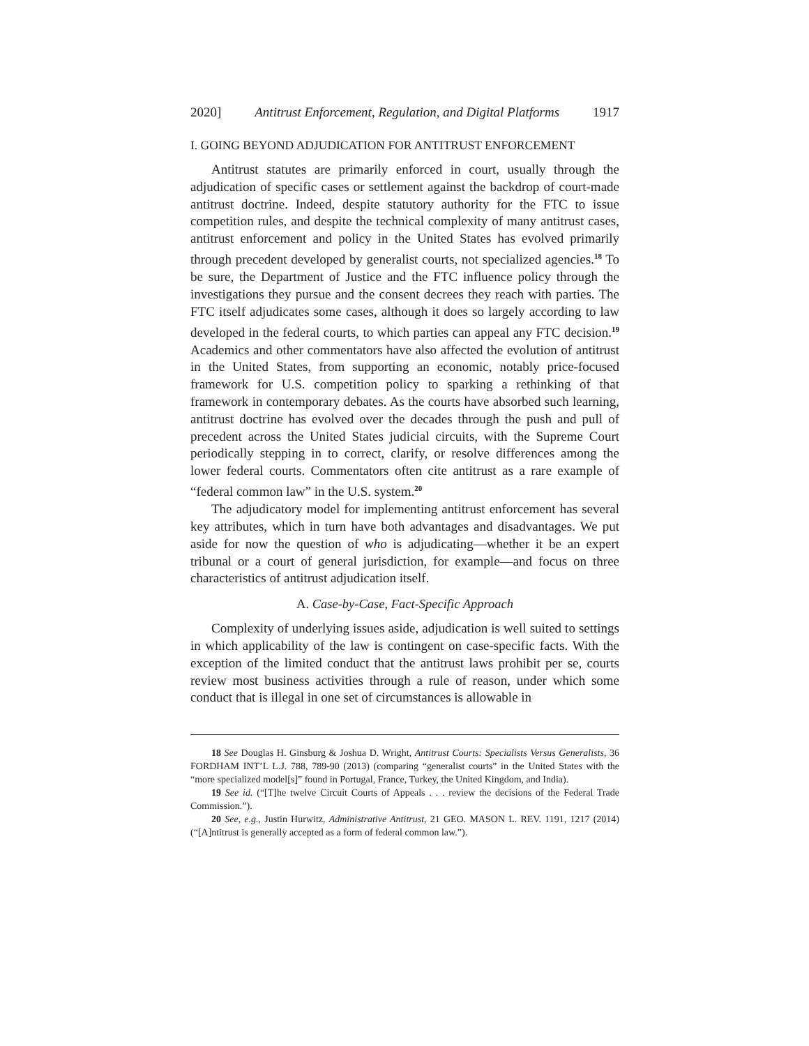2020] Antitrust Enforcement, Regulation, and Digital Platforms 1917
I. GOING BEYOND ADJUDICATION FOR ANTITRUST ENFORCEMENT
Antitrust statutes are primarily enforced in court, usually through the adjudication of specific cases or settlement against the backdrop of court-made antitrust doctrine. Indeed, despite statutory authority for the FTC to issue competition rules, and despite the technical complexity of many antitrust cases, antitrust enforcement and policy in the United States has evolved primarily through precedent developed by generalist courts, not specialized agencies.<sup>18</sup> To be sure, the Department of Justice and the FTC influence policy through the investigations they pursue and the consent decrees they reach with parties. The FTC itself adjudicates some cases, although it does so largely according to law developed in the federal courts, to which parties can appeal any FTC decision.<sup>19</sup> Academics and other commentators have also affected the evolution of antitrust in the United States, from supporting an economic, notably price-focused framework for U.S. competition policy to sparking a rethinking of that framework in contemporary debates. As the courts have absorbed such learning, antitrust doctrine has evolved over the decades through the push and pull of precedent across the United States judicial circuits, with the Supreme Court periodically stepping in to correct, clarify, or resolve differences among the lower federal courts. Commentators often cite antitrust as a rare example of “federal common law” in the U.S. system.<sup>20</sup>
The adjudicatory model for implementing antitrust enforcement has several key attributes, which in turn have both advantages and disadvantages. We put aside for now the question of who is adjudicating—whether it be an expert tribunal or a court of general jurisdiction, for example—and focus on three characteristics of antitrust adjudication itself.
A. Case-by-Case, Fact-Specific Approach
Complexity of underlying issues aside, adjudication is well suited to settings in which applicability of the law is contingent on case-specific facts. With the exception of the limited conduct that the antitrust laws prohibit per se, courts review most business activities through a rule of reason, under which some conduct that is illegal in one set of circumstances is allowable in
18 See Douglas H. Ginsburg & Joshua D. Wright, Antitrust Courts: Specialists Versus Generalists, 36 FORDHAM INT’L L.J. 788, 789-90 (2013) (comparing “generalist courts” in the United States with the “more specialized model[s]” found in Portugal, France, Turkey, the United Kingdom, and India).
19 See id. (“[T]he twelve Circuit Courts of Appeals . . . review the decisions of the Federal Trade Commission.”).
20 See, e.g., Justin Hurwitz, Administrative Antitrust, 21 GEO. MASON L. REV. 1191, 1217 (2014) (“[A]ntitrust is generally accepted as a form of federal common law.”).